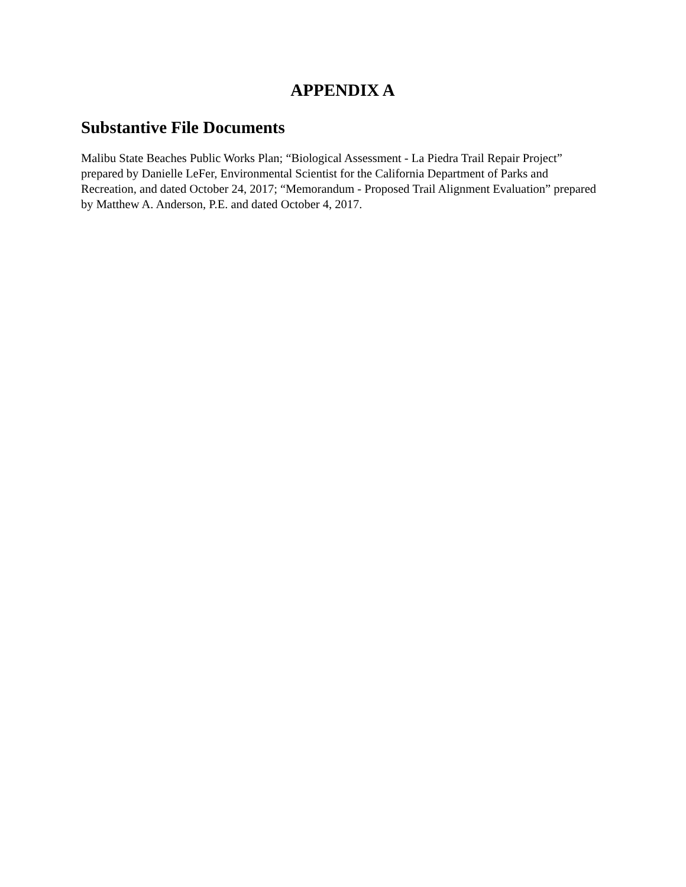APPENDIX A
Substantive File Documents
Malibu State Beaches Public Works Plan; “Biological Assessment - La Piedra Trail Repair Project” prepared by Danielle LeFer, Environmental Scientist for the California Department of Parks and Recreation, and dated October 24, 2017; “Memorandum - Proposed Trail Alignment Evaluation” prepared by Matthew A. Anderson, P.E. and dated October 4, 2017.